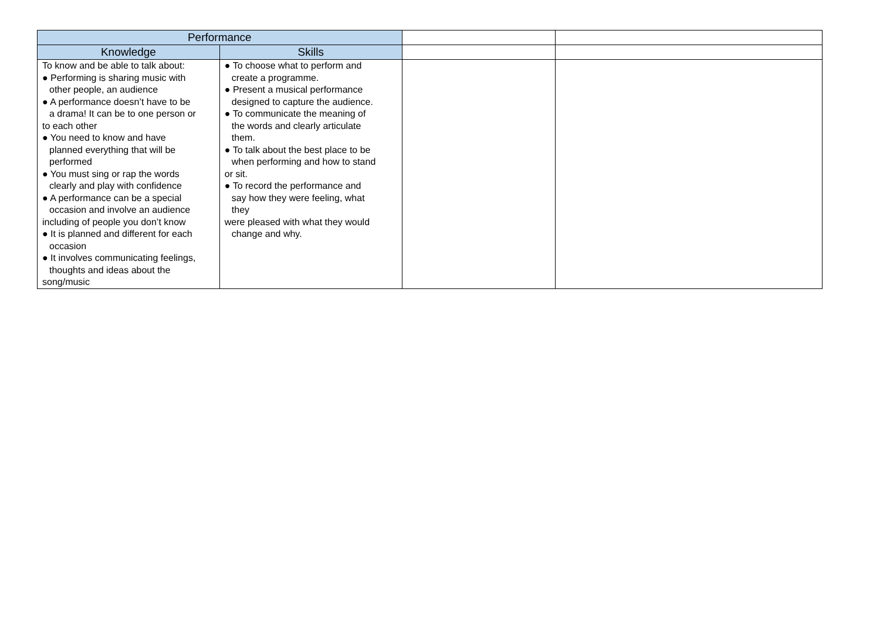| Performance | | | |
| Knowledge | Skills | | |
| To know and be able to talk about: ● Performing is sharing music with other people, an audience ● A performance doesn’t have to be a drama! It can be to one person or to each other ● You need to know and have planned everything that will be performed ● You must sing or rap the words clearly and play with confidence ● A performance can be a special occasion and involve an audience including of people you don’t know ● It is planned and different for each occasion ● It involves communicating feelings, thoughts and ideas about the song/music | ● To choose what to perform and create a programme. ● Present a musical performance designed to capture the audience. ● To communicate the meaning of the words and clearly articulate them. ● To talk about the best place to be when performing and how to stand or sit. ● To record the performance and say how they were feeling, what they were pleased with what they would change and why. | | |